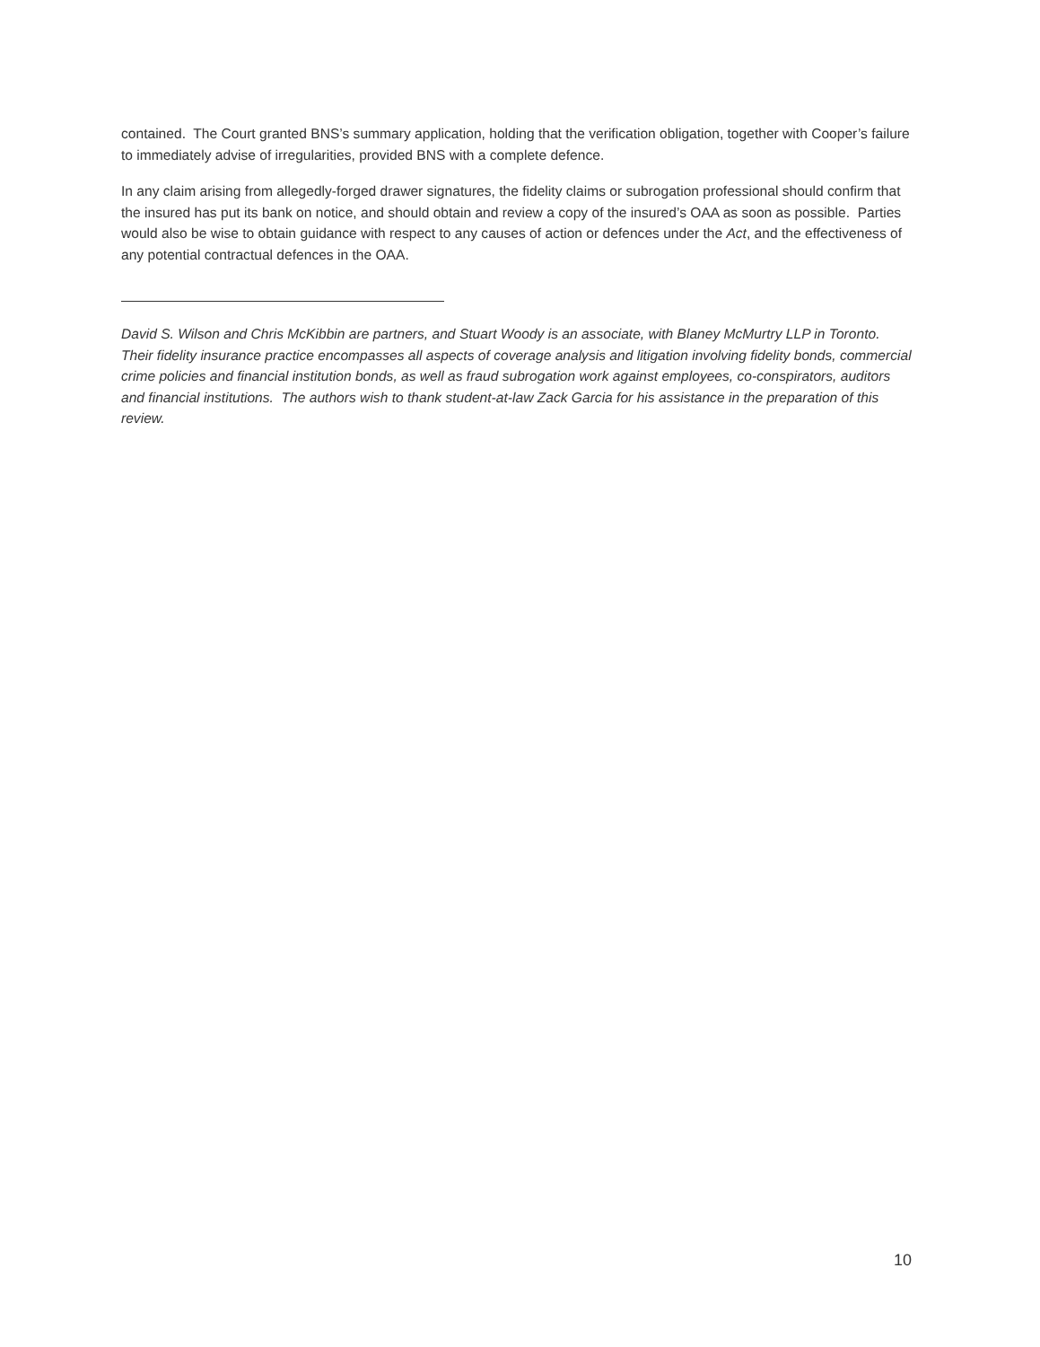contained. The Court granted BNS’s summary application, holding that the verification obligation, together with Cooper’s failure to immediately advise of irregularities, provided BNS with a complete defence.
In any claim arising from allegedly-forged drawer signatures, the fidelity claims or subrogation professional should confirm that the insured has put its bank on notice, and should obtain and review a copy of the insured’s OAA as soon as possible. Parties would also be wise to obtain guidance with respect to any causes of action or defences under the Act, and the effectiveness of any potential contractual defences in the OAA.
David S. Wilson and Chris McKibbin are partners, and Stuart Woody is an associate, with Blaney McMurtry LLP in Toronto. Their fidelity insurance practice encompasses all aspects of coverage analysis and litigation involving fidelity bonds, commercial crime policies and financial institution bonds, as well as fraud subrogation work against employees, co-conspirators, auditors and financial institutions. The authors wish to thank student-at-law Zack Garcia for his assistance in the preparation of this review.
10